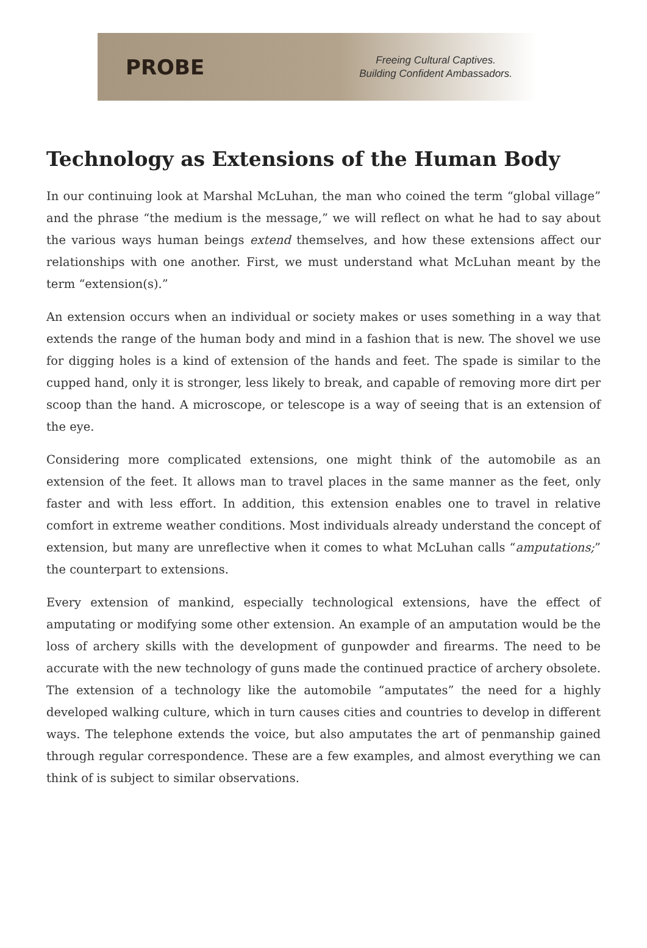PROBE
Freeing Cultural Captives.
Building Confident Ambassadors.
Technology as Extensions of the Human Body
In our continuing look at Marshal McLuhan, the man who coined the term “global village” and the phrase “the medium is the message,” we will reflect on what he had to say about the various ways human beings extend themselves, and how these extensions affect our relationships with one another. First, we must understand what McLuhan meant by the term “extension(s).”
An extension occurs when an individual or society makes or uses something in a way that extends the range of the human body and mind in a fashion that is new. The shovel we use for digging holes is a kind of extension of the hands and feet. The spade is similar to the cupped hand, only it is stronger, less likely to break, and capable of removing more dirt per scoop than the hand. A microscope, or telescope is a way of seeing that is an extension of the eye.
Considering more complicated extensions, one might think of the automobile as an extension of the feet. It allows man to travel places in the same manner as the feet, only faster and with less effort. In addition, this extension enables one to travel in relative comfort in extreme weather conditions. Most individuals already understand the concept of extension, but many are unreflective when it comes to what McLuhan calls “amputations;” the counterpart to extensions.
Every extension of mankind, especially technological extensions, have the effect of amputating or modifying some other extension. An example of an amputation would be the loss of archery skills with the development of gunpowder and firearms. The need to be accurate with the new technology of guns made the continued practice of archery obsolete. The extension of a technology like the automobile “amputates” the need for a highly developed walking culture, which in turn causes cities and countries to develop in different ways. The telephone extends the voice, but also amputates the art of penmanship gained through regular correspondence. These are a few examples, and almost everything we can think of is subject to similar observations.